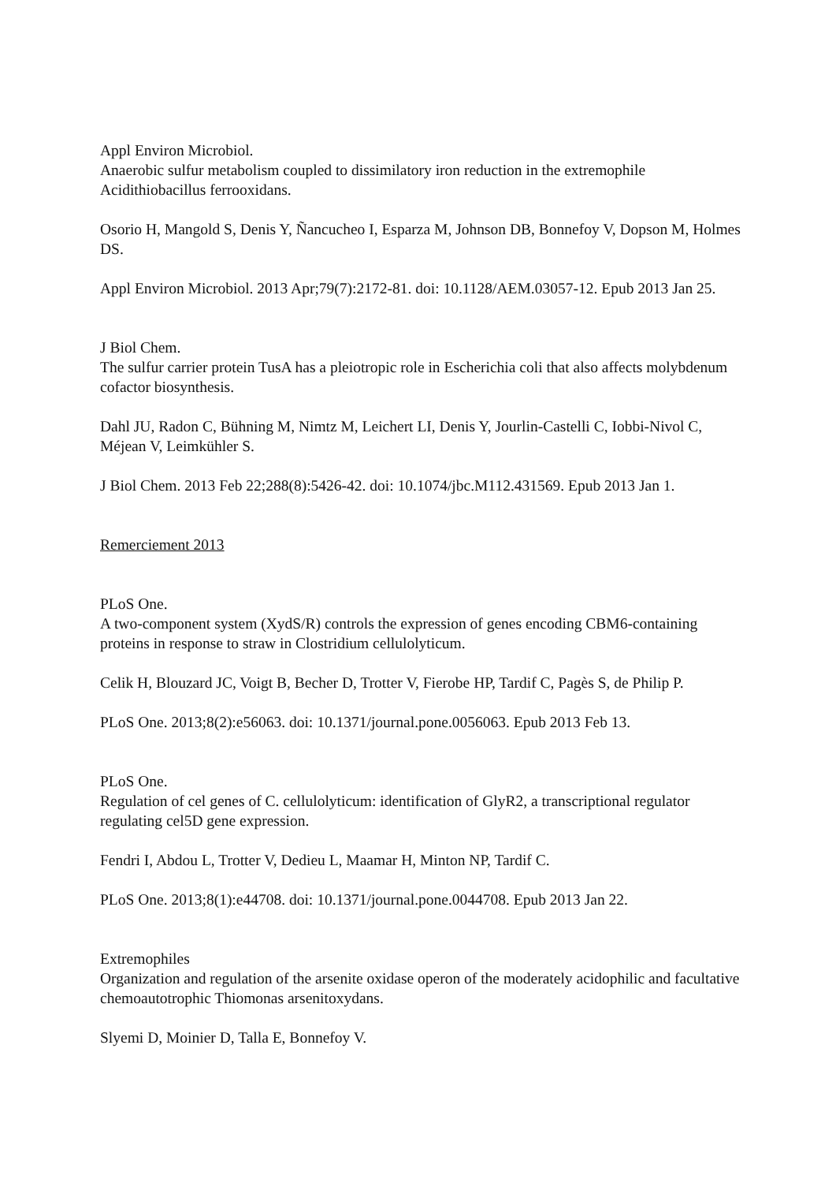Appl Environ Microbiol.
Anaerobic sulfur metabolism coupled to dissimilatory iron reduction in the extremophile Acidithiobacillus ferrooxidans.
Osorio H, Mangold S, Denis Y, Ñancucheo I, Esparza M, Johnson DB, Bonnefoy V, Dopson M, Holmes DS.
Appl Environ Microbiol. 2013 Apr;79(7):2172-81. doi: 10.1128/AEM.03057-12. Epub 2013 Jan 25.
J Biol Chem.
The sulfur carrier protein TusA has a pleiotropic role in Escherichia coli that also affects molybdenum cofactor biosynthesis.
Dahl JU, Radon C, Bühning M, Nimtz M, Leichert LI, Denis Y, Jourlin-Castelli C, Iobbi-Nivol C, Méjean V, Leimkühler S.
J Biol Chem. 2013 Feb 22;288(8):5426-42. doi: 10.1074/jbc.M112.431569. Epub 2013 Jan 1.
Remerciement 2013
PLoS One.
A two-component system (XydS/R) controls the expression of genes encoding CBM6-containing proteins in response to straw in Clostridium cellulolyticum.
Celik H, Blouzard JC, Voigt B, Becher D, Trotter V, Fierobe HP, Tardif C, Pagès S, de Philip P.
PLoS One. 2013;8(2):e56063. doi: 10.1371/journal.pone.0056063. Epub 2013 Feb 13.
PLoS One.
Regulation of cel genes of C. cellulolyticum: identification of GlyR2, a transcriptional regulator regulating cel5D gene expression.
Fendri I, Abdou L, Trotter V, Dedieu L, Maamar H, Minton NP, Tardif C.
PLoS One. 2013;8(1):e44708. doi: 10.1371/journal.pone.0044708. Epub 2013 Jan 22.
Extremophiles
Organization and regulation of the arsenite oxidase operon of the moderately acidophilic and facultative chemoautotrophic Thiomonas arsenitoxydans.
Slyemi D, Moinier D, Talla E, Bonnefoy V.